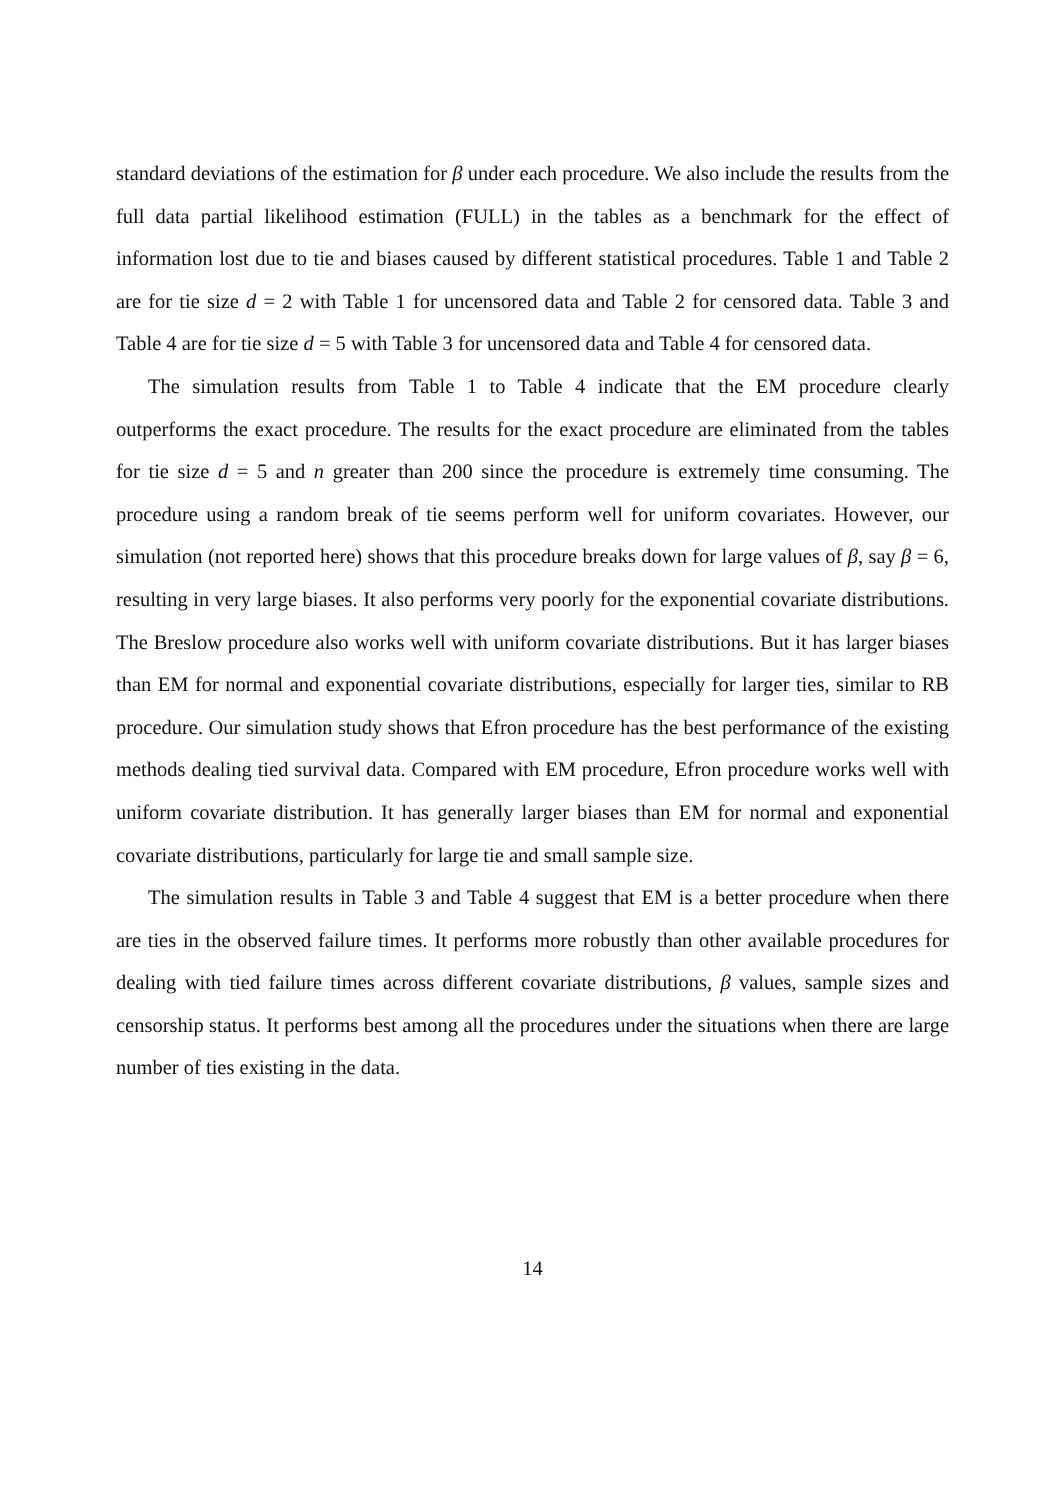standard deviations of the estimation for β under each procedure. We also include the results from the full data partial likelihood estimation (FULL) in the tables as a benchmark for the effect of information lost due to tie and biases caused by different statistical procedures. Table 1 and Table 2 are for tie size d = 2 with Table 1 for uncensored data and Table 2 for censored data. Table 3 and Table 4 are for tie size d = 5 with Table 3 for uncensored data and Table 4 for censored data.
The simulation results from Table 1 to Table 4 indicate that the EM procedure clearly outperforms the exact procedure. The results for the exact procedure are eliminated from the tables for tie size d = 5 and n greater than 200 since the procedure is extremely time consuming. The procedure using a random break of tie seems perform well for uniform covariates. However, our simulation (not reported here) shows that this procedure breaks down for large values of β, say β = 6, resulting in very large biases. It also performs very poorly for the exponential covariate distributions. The Breslow procedure also works well with uniform covariate distributions. But it has larger biases than EM for normal and exponential covariate distributions, especially for larger ties, similar to RB procedure. Our simulation study shows that Efron procedure has the best performance of the existing methods dealing tied survival data. Compared with EM procedure, Efron procedure works well with uniform covariate distribution. It has generally larger biases than EM for normal and exponential covariate distributions, particularly for large tie and small sample size.
The simulation results in Table 3 and Table 4 suggest that EM is a better procedure when there are ties in the observed failure times. It performs more robustly than other available procedures for dealing with tied failure times across different covariate distributions, β values, sample sizes and censorship status. It performs best among all the procedures under the situations when there are large number of ties existing in the data.
14